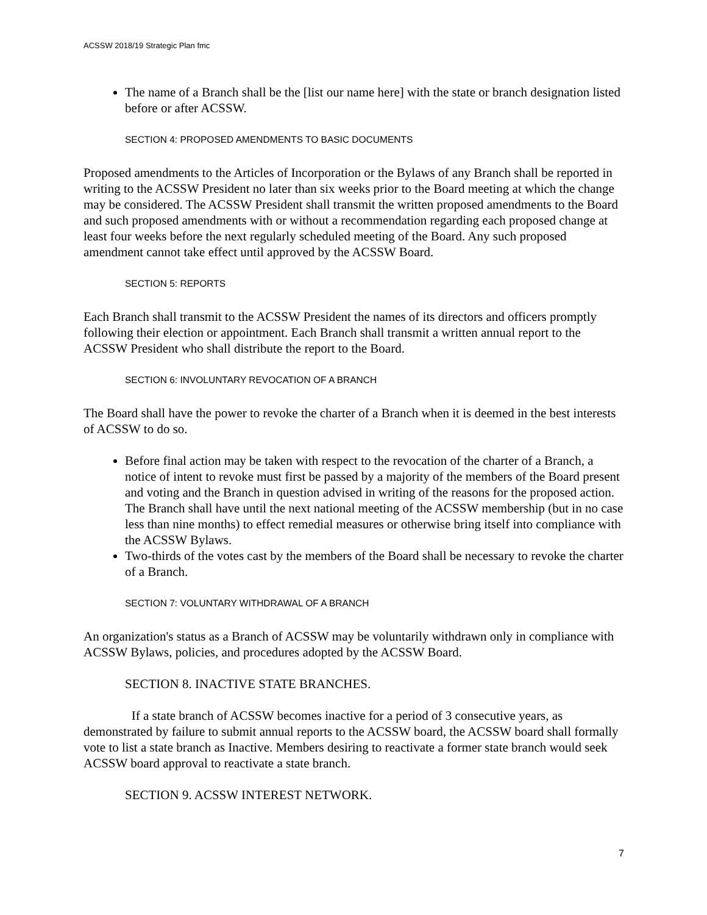ACSSW 2018/19 Strategic Plan fmc
The name of a Branch shall be the [list our name here] with the state or branch designation listed before or after ACSSW.
SECTION 4: PROPOSED AMENDMENTS TO BASIC DOCUMENTS
Proposed amendments to the Articles of Incorporation or the Bylaws of any Branch shall be reported in writing to the ACSSW President no later than six weeks prior to the Board meeting at which the change may be considered. The ACSSW President shall transmit the written proposed amendments to the Board and such proposed amendments with or without a recommendation regarding each proposed change at least four weeks before the next regularly scheduled meeting of the Board. Any such proposed amendment cannot take effect until approved by the ACSSW Board.
SECTION 5: REPORTS
Each Branch shall transmit to the ACSSW President the names of its directors and officers promptly following their election or appointment. Each Branch shall transmit a written annual report to the ACSSW President who shall distribute the report to the Board.
SECTION 6: INVOLUNTARY REVOCATION OF A BRANCH
The Board shall have the power to revoke the charter of a Branch when it is deemed in the best interests of ACSSW to do so.
Before final action may be taken with respect to the revocation of the charter of a Branch, a notice of intent to revoke must first be passed by a majority of the members of the Board present and voting and the Branch in question advised in writing of the reasons for the proposed action. The Branch shall have until the next national meeting of the ACSSW membership (but in no case less than nine months) to effect remedial measures or otherwise bring itself into compliance with the ACSSW Bylaws.
Two-thirds of the votes cast by the members of the Board shall be necessary to revoke the charter of a Branch.
SECTION 7: VOLUNTARY WITHDRAWAL OF A BRANCH
An organization's status as a Branch of ACSSW may be voluntarily withdrawn only in compliance with ACSSW Bylaws, policies, and procedures adopted by the ACSSW Board.
SECTION 8. INACTIVE STATE BRANCHES.
If a state branch of ACSSW becomes inactive for a period of 3 consecutive years, as demonstrated by failure to submit annual reports to the ACSSW board, the ACSSW board shall formally vote to list a state branch as Inactive. Members desiring to reactivate a former state branch would seek ACSSW board approval to reactivate a state branch.
SECTION 9. ACSSW INTEREST NETWORK.
7